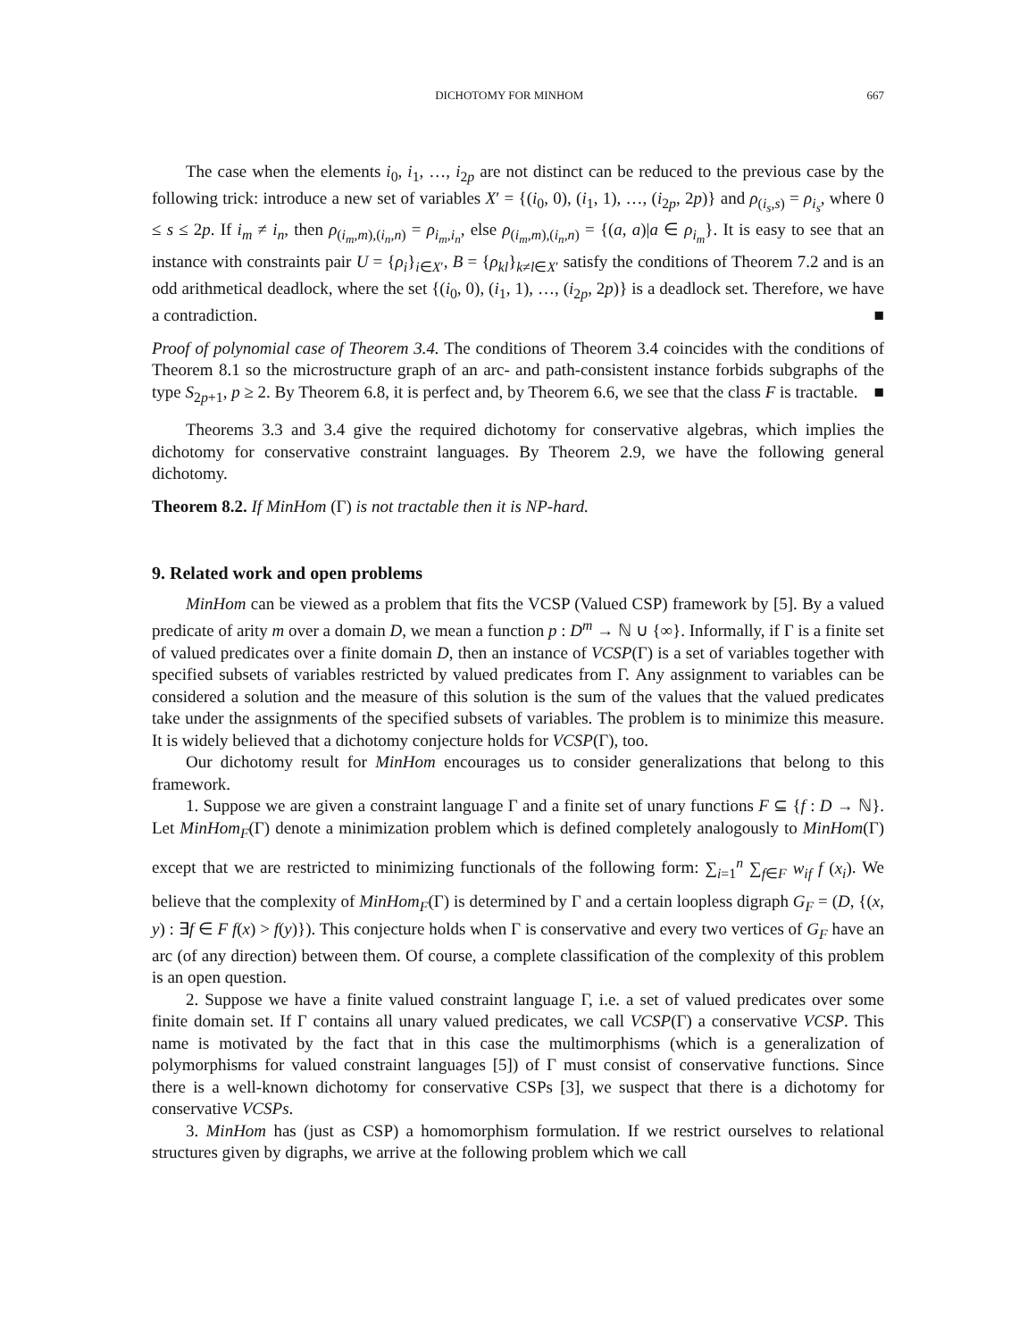DICHOTOMY FOR MINHOM 667
The case when the elements i<sub>0</sub>, i<sub>1</sub>, …, i<sub>2p</sub> are not distinct can be reduced to the previous case by the following trick: introduce a new set of variables X′ = {(i<sub>0</sub>, 0), (i<sub>1</sub>, 1), …, (i<sub>2p</sub>, 2p)} and ρ<sub>(i<sub>s</sub>,s)</sub> = ρ<sub>i<sub>s</sub></sub>, where 0 ≤ s ≤ 2p. If i<sub>m</sub> ≠ i<sub>n</sub>, then ρ<sub>(i<sub>m</sub>,m),(i<sub>n</sub>,n)</sub> = ρ<sub>i<sub>m</sub>,i<sub>n</sub></sub>, else ρ<sub>(i<sub>m</sub>,m),(i<sub>n</sub>,n)</sub> = {(a, a)|a ∈ ρ<sub>i<sub>m</sub></sub>}. It is easy to see that an instance with constraints pair U = {ρ<sub>i</sub>}<sub>i∈X′</sub>, B = {ρ<sub>kl</sub>}<sub>k≠l∈X′</sub> satisfy the conditions of Theorem 7.2 and is an odd arithmetical deadlock, where the set {(i<sub>0</sub>, 0), (i<sub>1</sub>, 1), …, (i<sub>2p</sub>, 2p)} is a deadlock set. Therefore, we have a contradiction. ■
Proof of polynomial case of Theorem 3.4. The conditions of Theorem 3.4 coincides with the conditions of Theorem 8.1 so the microstructure graph of an arc- and path-consistent instance forbids subgraphs of the type S<sub>2p+1</sub>, p ≥ 2. By Theorem 6.8, it is perfect and, by Theorem 6.6, we see that the class F is tractable. ■
Theorems 3.3 and 3.4 give the required dichotomy for conservative algebras, which implies the dichotomy for conservative constraint languages. By Theorem 2.9, we have the following general dichotomy.
Theorem 8.2. If MinHom (Γ) is not tractable then it is NP-hard.
9. Related work and open problems
MinHom can be viewed as a problem that fits the VCSP (Valued CSP) framework by [5]. By a valued predicate of arity m over a domain D, we mean a function p : D<sup>m</sup> → ℕ ∪ {∞}. Informally, if Γ is a finite set of valued predicates over a finite domain D, then an instance of VCSP(Γ) is a set of variables together with specified subsets of variables restricted by valued predicates from Γ. Any assignment to variables can be considered a solution and the measure of this solution is the sum of the values that the valued predicates take under the assignments of the specified subsets of variables. The problem is to minimize this measure. It is widely believed that a dichotomy conjecture holds for VCSP(Γ), too.
Our dichotomy result for MinHom encourages us to consider generalizations that belong to this framework.
1. Suppose we are given a constraint language Γ and a finite set of unary functions F ⊆ {f : D → ℕ}. Let MinHom<sub>F</sub>(Γ) denote a minimization problem which is defined completely analogously to MinHom(Γ) except that we are restricted to minimizing functionals of the following form: ∑<sub>i=1</sub><sup>n</sup> ∑<sub>f∈F</sub> w<sub>if</sub> f (x<sub>i</sub>). We believe that the complexity of MinHom<sub>F</sub>(Γ) is determined by Γ and a certain loopless digraph G<sub>F</sub> = (D, {(x, y) : ∃f ∈ F f(x) > f(y)}). This conjecture holds when Γ is conservative and every two vertices of G<sub>F</sub> have an arc (of any direction) between them. Of course, a complete classification of the complexity of this problem is an open question.
2. Suppose we have a finite valued constraint language Γ, i.e. a set of valued predicates over some finite domain set. If Γ contains all unary valued predicates, we call VCSP(Γ) a conservative VCSP. This name is motivated by the fact that in this case the multimorphisms (which is a generalization of polymorphisms for valued constraint languages [5]) of Γ must consist of conservative functions. Since there is a well-known dichotomy for conservative CSPs [3], we suspect that there is a dichotomy for conservative VCSPs.
3. MinHom has (just as CSP) a homomorphism formulation. If we restrict ourselves to relational structures given by digraphs, we arrive at the following problem which we call